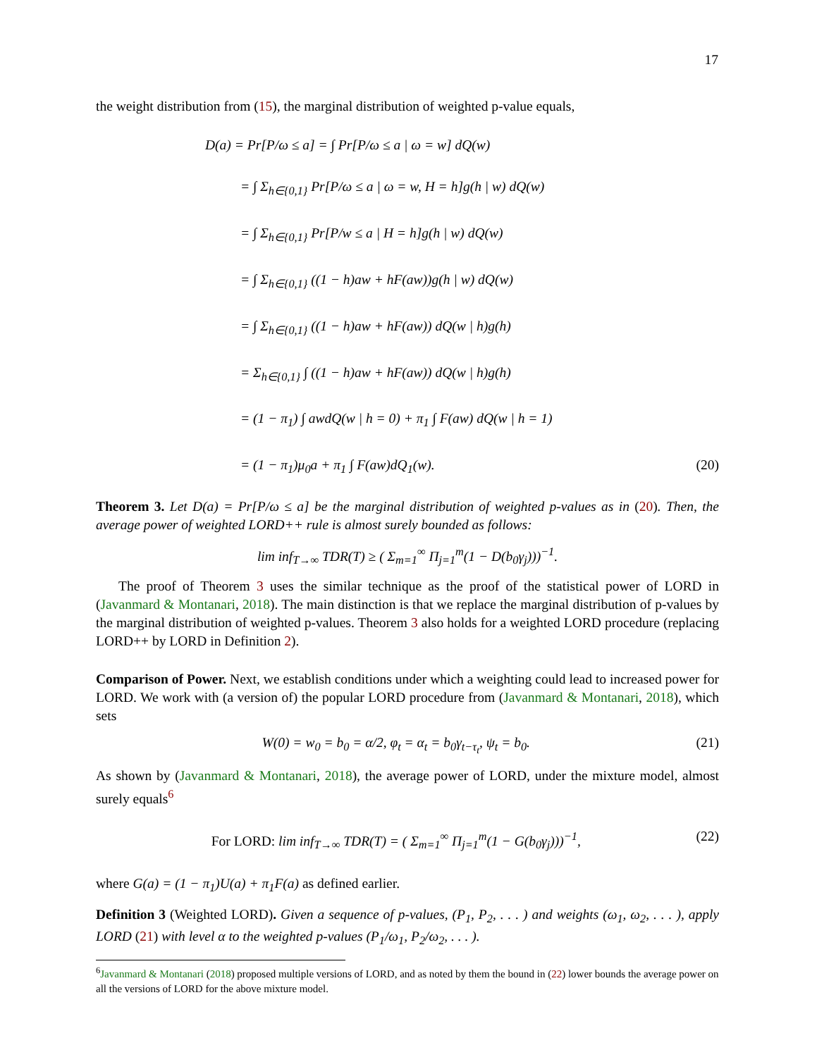17
the weight distribution from (15), the marginal distribution of weighted p-value equals,
D(a) = Pr[P/ω ≤ a] = ∫ Pr[P/ω ≤ a | ω = w] dQ(w)
= ∫ Σ<sub>h∈{0,1}</sub> Pr[P/ω ≤ a | ω = w, H = h]g(h | w) dQ(w)
= ∫ Σ<sub>h∈{0,1}</sub> Pr[P/w ≤ a | H = h]g(h | w) dQ(w)
= ∫ Σ<sub>h∈{0,1}</sub> ((1 − h)aw + hF(aw))g(h | w) dQ(w)
= ∫ Σ<sub>h∈{0,1}</sub> ((1 − h)aw + hF(aw)) dQ(w | h)g(h)
= Σ<sub>h∈{0,1}</sub> ∫ ((1 − h)aw + hF(aw)) dQ(w | h)g(h)
= (1 − π<sub>1</sub>) ∫ awdQ(w | h = 0) + π<sub>1</sub> ∫ F(aw) dQ(w | h = 1)
= (1 − π<sub>1</sub>)μ<sub>0</sub>a + π<sub>1</sub> ∫ F(aw)dQ<sub>1</sub>(w). (20)
Theorem 3. Let D(a) = Pr[P/ω ≤ a] be the marginal distribution of weighted p-values as in (20). Then, the average power of weighted LORD++ rule is almost surely bounded as follows:
lim inf<sub>T→∞</sub> TDR(T) ≥ ( Σ<sub>m=1</sub><sup>∞</sup> Π<sub>j=1</sub><sup>m</sup>(1 − D(b<sub>0</sub>γ<sub>j</sub>)))<sup>−1</sup>.
The proof of Theorem 3 uses the similar technique as the proof of the statistical power of LORD in (Javanmard & Montanari, 2018). The main distinction is that we replace the marginal distribution of p-values by the marginal distribution of weighted p-values. Theorem 3 also holds for a weighted LORD procedure (replacing LORD++ by LORD in Definition 2).
Comparison of Power. Next, we establish conditions under which a weighting could lead to increased power for LORD. We work with (a version of) the popular LORD procedure from (Javanmard & Montanari, 2018), which sets
W(0) = w<sub>0</sub> = b<sub>0</sub> = α/2, φ<sub>t</sub> = α<sub>t</sub> = b<sub>0</sub>γ<sub>t−τ<sub>t</sub></sub>, ψ<sub>t</sub> = b<sub>0</sub>. (21)
As shown by (Javanmard & Montanari, 2018), the average power of LORD, under the mixture model, almost surely equals<sup>6</sup>
For LORD: lim inf<sub>T→∞</sub> TDR(T) = ( Σ<sub>m=1</sub><sup>∞</sup> Π<sub>j=1</sub><sup>m</sup>(1 − G(b<sub>0</sub>γ<sub>j</sub>)))<sup>−1</sup>, (22)
where G(a) = (1 − π<sub>1</sub>)U(a) + π<sub>1</sub>F(a) as defined earlier.
Definition 3 (Weighted LORD). Given a sequence of p-values, (P<sub>1</sub>, P<sub>2</sub>, . . . ) and weights (ω<sub>1</sub>, ω<sub>2</sub>, . . . ), apply LORD (21) with level α to the weighted p-values (P<sub>1</sub>/ω<sub>1</sub>, P<sub>2</sub>/ω<sub>2</sub>, . . . ).
<sup>6</sup> Javanmard & Montanari (2018) proposed multiple versions of LORD, and as noted by them the bound in (22) lower bounds the average power on all the versions of LORD for the above mixture model.